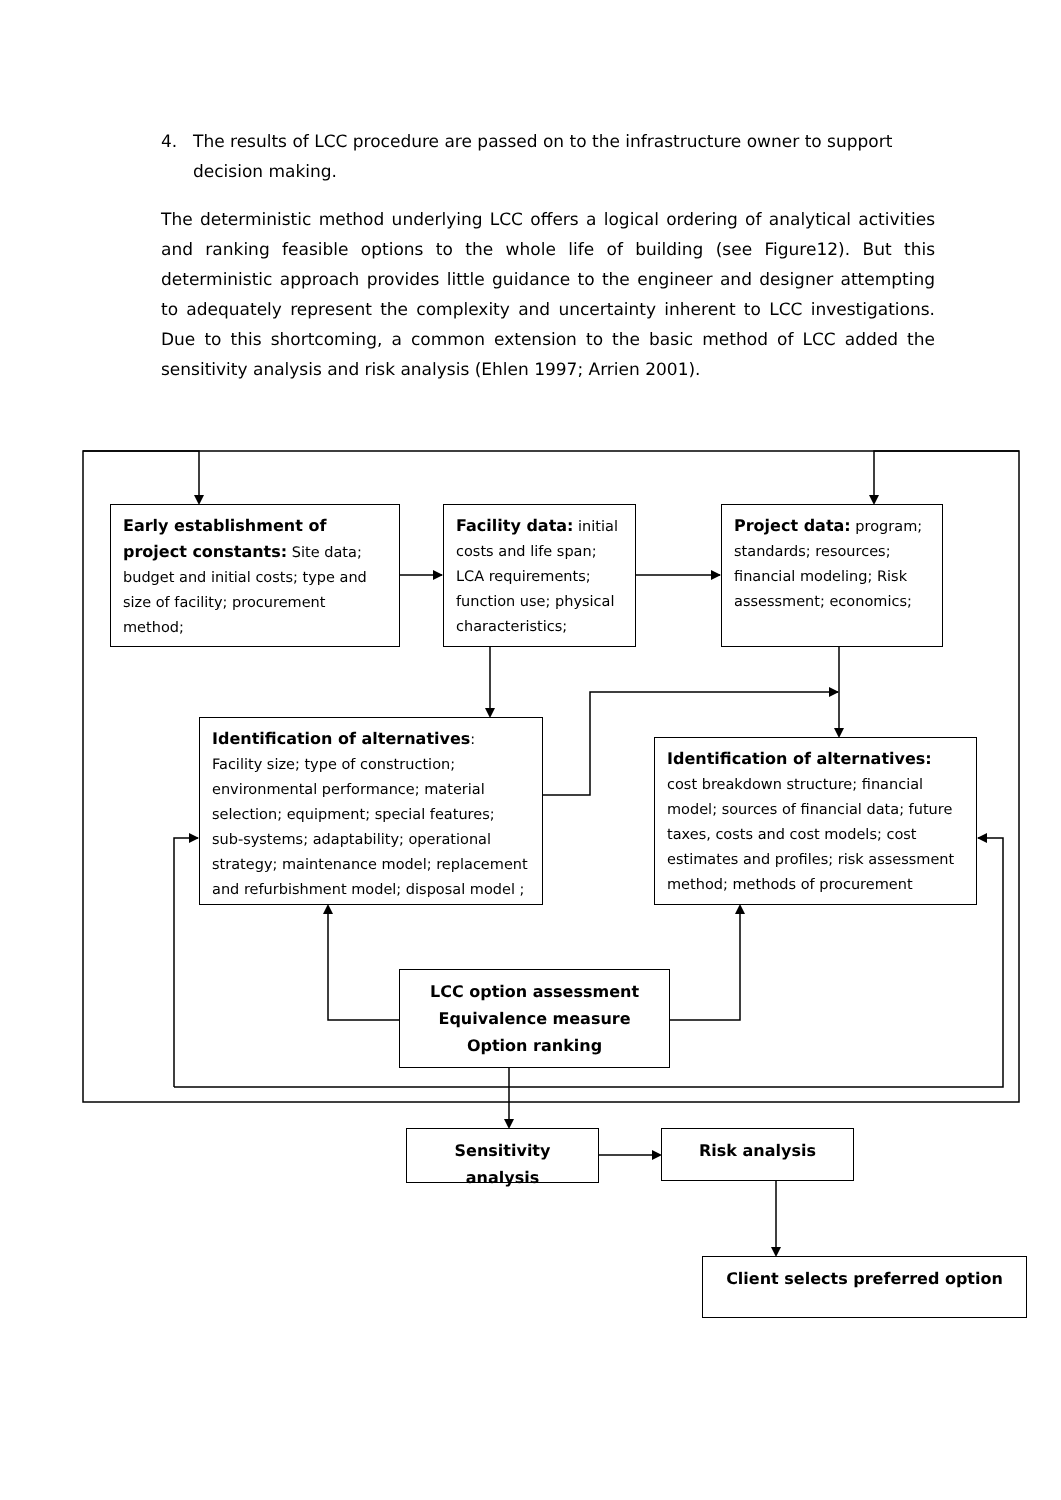4. The results of LCC procedure are passed on to the infrastructure owner to support decision making.
The deterministic method underlying LCC offers a logical ordering of analytical activities and ranking feasible options to the whole life of building (see Figure12). But this deterministic approach provides little guidance to the engineer and designer attempting to adequately represent the complexity and uncertainty inherent to LCC investigations. Due to this shortcoming, a common extension to the basic method of LCC added the sensitivity analysis and risk analysis (Ehlen 1997; Arrien 2001).
Early establishment of project constants: Site data; budget and initial costs; type and size of facility; procurement method;
Facility data: initial costs and life span; LCA requirements; function use; physical characteristics;
Project data: program; standards; resources; financial modeling; Risk assessment; economics;
Identification of alternatives: Facility size; type of construction; environmental performance; material selection; equipment; special features; sub-systems; adaptability; operational strategy; maintenance model; replacement and refurbishment model; disposal model ;
Identification of alternatives: cost breakdown structure; financial model; sources of financial data; future taxes, costs and cost models; cost estimates and profiles; risk assessment method; methods of procurement
LCC option assessment
Equivalence measure
Option ranking
Sensitivity analysis Risk analysis
Client selects preferred option